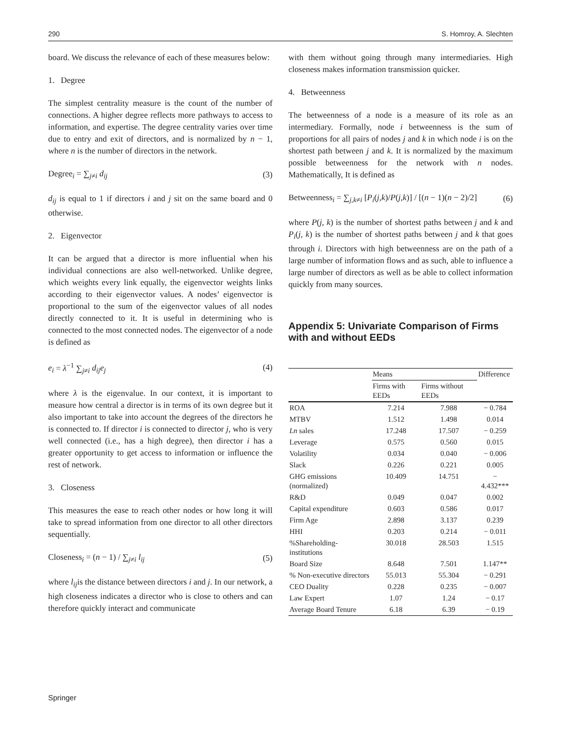290 S. Homroy, A. Slechten
board. We discuss the relevance of each of these measures below:
1. Degree
The simplest centrality measure is the count of the number of connections. A higher degree reflects more pathways to access to information, and expertise. The degree centrality varies over time due to entry and exit of directors, and is normalized by n − 1, where n is the number of directors in the network.
Degree<sub>i</sub> = ∑<sub>j≠i</sub> d<sub>ij</sub> (3)
d<sub>ij</sub> is equal to 1 if directors i and j sit on the same board and 0 otherwise.
2. Eigenvector
It can be argued that a director is more influential when his individual connections are also well-networked. Unlike degree, which weights every link equally, the eigenvector weights links according to their eigenvector values. A nodes’ eigenvector is proportional to the sum of the eigenvector values of all nodes directly connected to it. It is useful in determining who is connected to the most connected nodes. The eigenvector of a node is defined as
e<sub>i</sub> = λ<sup>−1</sup> ∑<sub>j≠i</sub> d<sub>ij</sub>e<sub>j</sub> (4)
where λ is the eigenvalue. In our context, it is important to measure how central a director is in terms of its own degree but it also important to take into account the degrees of the directors he is connected to. If director i is connected to director j, who is very well connected (i.e., has a high degree), then director i has a greater opportunity to get access to information or influence the rest of network.
3. Closeness
This measures the ease to reach other nodes or how long it will take to spread information from one director to all other directors sequentially.
Closeness<sub>i</sub> = (n − 1) / ∑<sub>j≠i</sub> l<sub>ij</sub> (5)
where l<sub>ij</sub>is the distance between directors i and j. In our network, a high closeness indicates a director who is close to others and can therefore quickly interact and communicate
with them without going through many intermediaries. High closeness makes information transmission quicker.
4. Betweenness
The betweenness of a node is a measure of its role as an intermediary. Formally, node i betweenness is the sum of proportions for all pairs of nodes j and k in which node i is on the shortest path between j and k. It is normalized by the maximum possible betweenness for the network with n nodes. Mathematically, It is defined as
Betweenness<sub>i</sub> = ∑<sub>j,k≠i</sub> [P<sub>i</sub>(j,k)/P(j,k)] / [(n − 1)(n − 2)/2] (6)
where P(j, k) is the number of shortest paths between j and k and P<sub>i</sub>(j, k) is the number of shortest paths between j and k that goes through i. Directors with high betweenness are on the path of a large number of information flows and as such, able to influence a large number of directors as well as be able to collect information quickly from many sources.
Appendix 5: Univariate Comparison of Firms with and without EEDs
| | Means | | Difference |
| --- | --- | --- | --- |
| | Firms with EEDs | Firms without EEDs | |
| ROA | 7.214 | 7.988 | − 0.784 |
| MTBV | 1.512 | 1.498 | 0.014 |
| Ln sales | 17.248 | 17.507 | − 0.259 |
| Leverage | 0.575 | 0.560 | 0.015 |
| Volatility | 0.034 | 0.040 | − 0.006 |
| Slack | 0.226 | 0.221 | 0.005 |
| GHG emissions (normalized) | 10.409 | 14.751 | − 4.432*** |
| R&D | 0.049 | 0.047 | 0.002 |
| Capital expenditure | 0.603 | 0.586 | 0.017 |
| Firm Age | 2.898 | 3.137 | 0.239 |
| HHI | 0.203 | 0.214 | − 0.011 |
| %Shareholding-institutions | 30.018 | 28.503 | 1.515 |
| Board Size | 8.648 | 7.501 | 1.147** |
| % Non-executive directors | 55.013 | 55.304 | − 0.291 |
| CEO Duality | 0.228 | 0.235 | − 0.007 |
| Law Expert | 1.07 | 1.24 | − 0.17 |
| Average Board Tenure | 6.18 | 6.39 | − 0.19 |
Springer